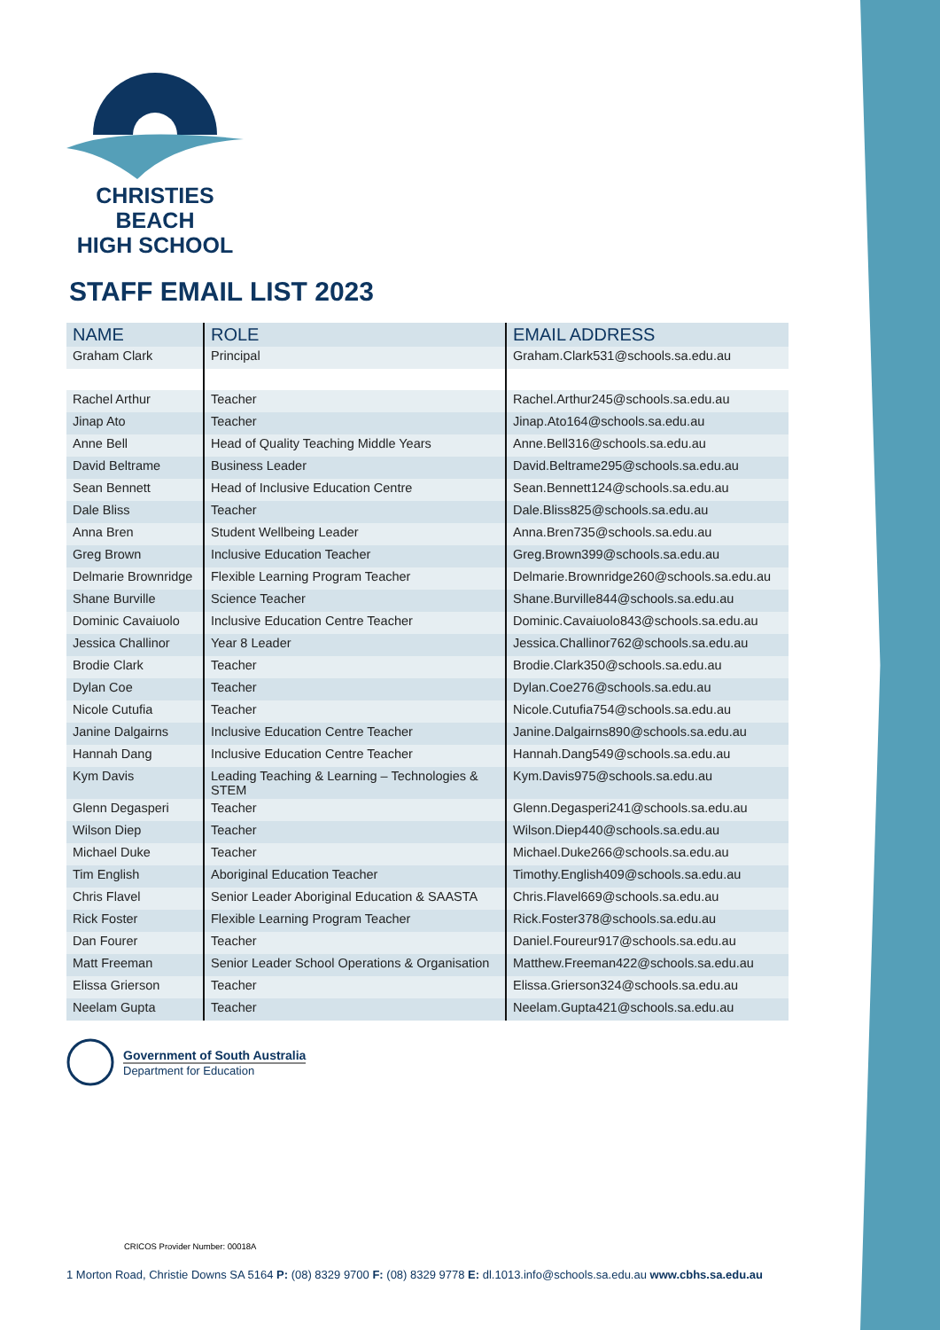CHRISTIES BEACH
HIGH SCHOOL
STAFF EMAIL LIST 2023
| NAME | ROLE | EMAIL ADDRESS |
| --- | --- | --- |
| Graham Clark | Principal | Graham.Clark531@schools.sa.edu.au |
| Rachel Arthur | Teacher | Rachel.Arthur245@schools.sa.edu.au |
| Jinap Ato | Teacher | Jinap.Ato164@schools.sa.edu.au |
| Anne Bell | Head of Quality Teaching Middle Years | Anne.Bell316@schools.sa.edu.au |
| David Beltrame | Business Leader | David.Beltrame295@schools.sa.edu.au |
| Sean Bennett | Head of Inclusive Education Centre | Sean.Bennett124@schools.sa.edu.au |
| Dale Bliss | Teacher | Dale.Bliss825@schools.sa.edu.au |
| Anna Bren | Student Wellbeing Leader | Anna.Bren735@schools.sa.edu.au |
| Greg Brown | Inclusive Education Teacher | Greg.Brown399@schools.sa.edu.au |
| Delmarie Brownridge | Flexible Learning Program Teacher | Delmarie.Brownridge260@schools.sa.edu.au |
| Shane Burville | Science Teacher | Shane.Burville844@schools.sa.edu.au |
| Dominic Cavaiuolo | Inclusive Education Centre Teacher | Dominic.Cavaiuolo843@schools.sa.edu.au |
| Jessica Challinor | Year 8 Leader | Jessica.Challinor762@schools.sa.edu.au |
| Brodie Clark | Teacher | Brodie.Clark350@schools.sa.edu.au |
| Dylan Coe | Teacher | Dylan.Coe276@schools.sa.edu.au |
| Nicole Cutufia | Teacher | Nicole.Cutufia754@schools.sa.edu.au |
| Janine Dalgairns | Inclusive Education Centre Teacher | Janine.Dalgairns890@schools.sa.edu.au |
| Hannah Dang | Inclusive Education Centre Teacher | Hannah.Dang549@schools.sa.edu.au |
| Kym Davis | Leading Teaching & Learning – Technologies & STEM | Kym.Davis975@schools.sa.edu.au |
| Glenn Degasperi | Teacher | Glenn.Degasperi241@schools.sa.edu.au |
| Wilson Diep | Teacher | Wilson.Diep440@schools.sa.edu.au |
| Michael Duke | Teacher | Michael.Duke266@schools.sa.edu.au |
| Tim English | Aboriginal Education Teacher | Timothy.English409@schools.sa.edu.au |
| Chris Flavel | Senior Leader Aboriginal Education & SAASTA | Chris.Flavel669@schools.sa.edu.au |
| Rick Foster | Flexible Learning Program Teacher | Rick.Foster378@schools.sa.edu.au |
| Dan Fourer | Teacher | Daniel.Foureur917@schools.sa.edu.au |
| Matt Freeman | Senior Leader School Operations & Organisation | Matthew.Freeman422@schools.sa.edu.au |
| Elissa Grierson | Teacher | Elissa.Grierson324@schools.sa.edu.au |
| Neelam Gupta | Teacher | Neelam.Gupta421@schools.sa.edu.au |
Government of South Australia
Department for Education
CRICOS Provider Number: 00018A
1 Morton Road, Christie Downs SA 5164 P: (08) 8329 9700 F: (08) 8329 9778 E: dl.1013.info@schools.sa.edu.au www.cbhs.sa.edu.au